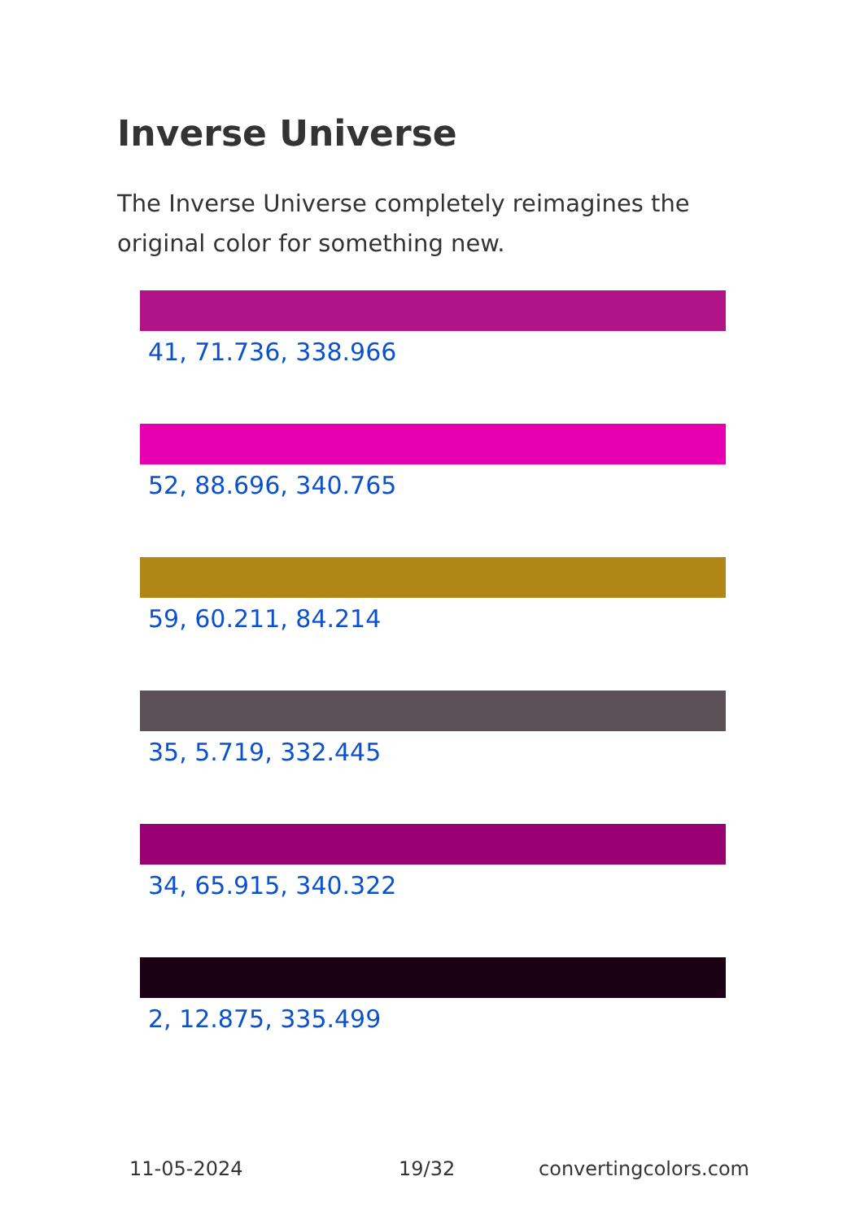Inverse Universe
The Inverse Universe completely reimagines the original color for something new.
41, 71.736, 338.966
52, 88.696, 340.765
59, 60.211, 84.214
35, 5.719, 332.445
34, 65.915, 340.322
2, 12.875, 335.499
11-05-2024 19/32 convertingcolors.com